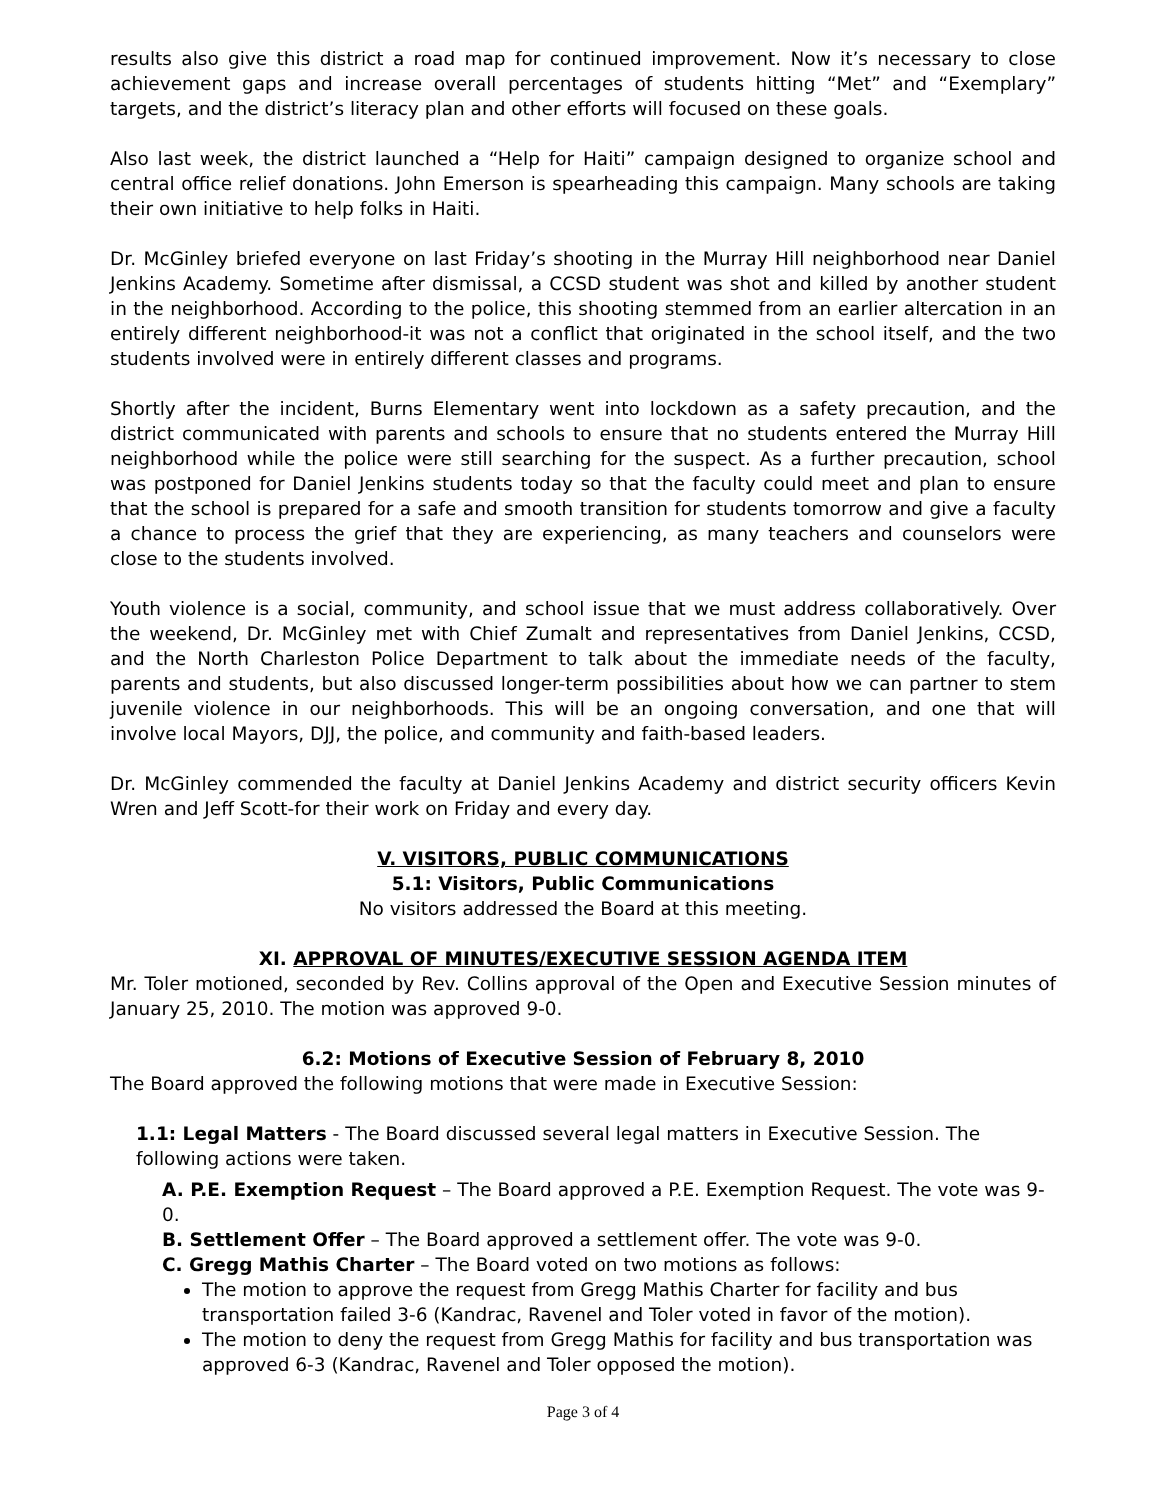results also give this district a road map for continued improvement. Now it’s necessary to close achievement gaps and increase overall percentages of students hitting “Met” and “Exemplary” targets, and the district’s literacy plan and other efforts will focused on these goals.
Also last week, the district launched a “Help for Haiti” campaign designed to organize school and central office relief donations. John Emerson is spearheading this campaign. Many schools are taking their own initiative to help folks in Haiti.
Dr. McGinley briefed everyone on last Friday’s shooting in the Murray Hill neighborhood near Daniel Jenkins Academy. Sometime after dismissal, a CCSD student was shot and killed by another student in the neighborhood. According to the police, this shooting stemmed from an earlier altercation in an entirely different neighborhood-it was not a conflict that originated in the school itself, and the two students involved were in entirely different classes and programs.
Shortly after the incident, Burns Elementary went into lockdown as a safety precaution, and the district communicated with parents and schools to ensure that no students entered the Murray Hill neighborhood while the police were still searching for the suspect. As a further precaution, school was postponed for Daniel Jenkins students today so that the faculty could meet and plan to ensure that the school is prepared for a safe and smooth transition for students tomorrow and give a faculty a chance to process the grief that they are experiencing, as many teachers and counselors were close to the students involved.
Youth violence is a social, community, and school issue that we must address collaboratively. Over the weekend, Dr. McGinley met with Chief Zumalt and representatives from Daniel Jenkins, CCSD, and the North Charleston Police Department to talk about the immediate needs of the faculty, parents and students, but also discussed longer-term possibilities about how we can partner to stem juvenile violence in our neighborhoods. This will be an ongoing conversation, and one that will involve local Mayors, DJJ, the police, and community and faith-based leaders.
Dr. McGinley commended the faculty at Daniel Jenkins Academy and district security officers Kevin Wren and Jeff Scott-for their work on Friday and every day.
V. VISITORS, PUBLIC COMMUNICATIONS
5.1: Visitors, Public Communications
No visitors addressed the Board at this meeting.
XI. APPROVAL OF MINUTES/EXECUTIVE SESSION AGENDA ITEM
Mr. Toler motioned, seconded by Rev. Collins approval of the Open and Executive Session minutes of January 25, 2010. The motion was approved 9-0.
6.2: Motions of Executive Session of February 8, 2010
The Board approved the following motions that were made in Executive Session:
1.1: Legal Matters - The Board discussed several legal matters in Executive Session. The following actions were taken.
A. P.E. Exemption Request – The Board approved a P.E. Exemption Request. The vote was 9-0.
B. Settlement Offer – The Board approved a settlement offer. The vote was 9-0.
C. Gregg Mathis Charter – The Board voted on two motions as follows:
The motion to approve the request from Gregg Mathis Charter for facility and bus transportation failed 3-6 (Kandrac, Ravenel and Toler voted in favor of the motion).
The motion to deny the request from Gregg Mathis for facility and bus transportation was approved 6-3 (Kandrac, Ravenel and Toler opposed the motion).
Page 3 of 4